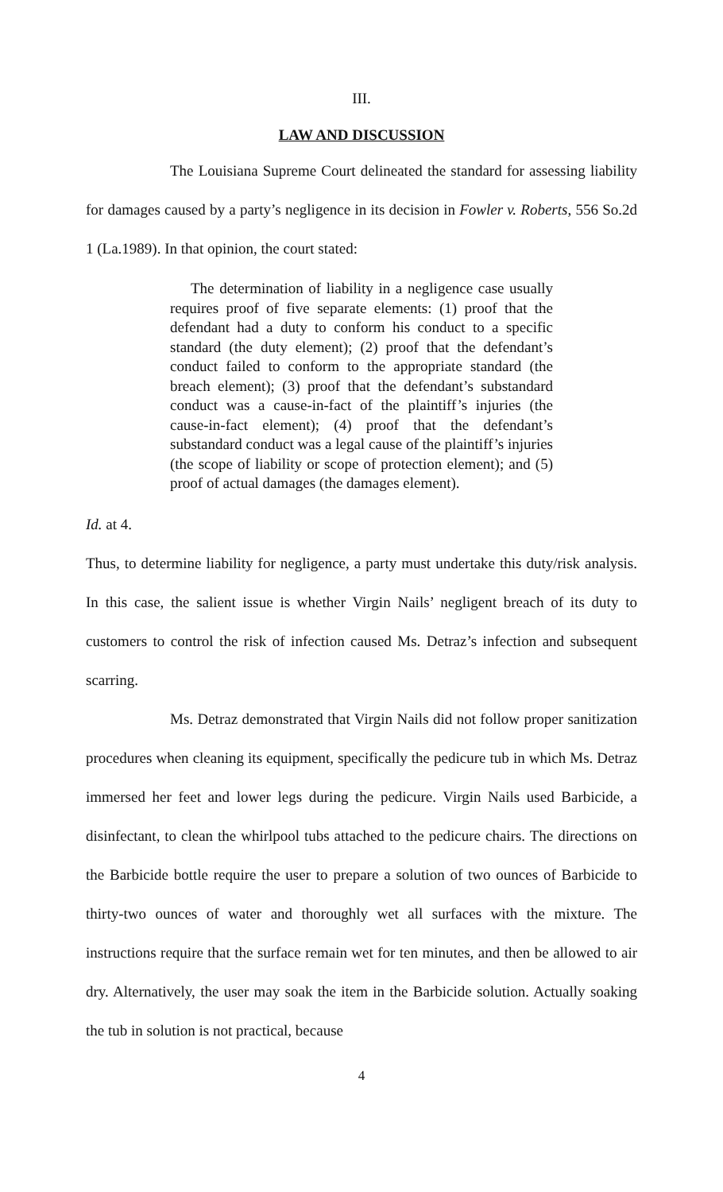III.
LAW AND DISCUSSION
The Louisiana Supreme Court delineated the standard for assessing liability for damages caused by a party’s negligence in its decision in Fowler v. Roberts, 556 So.2d 1 (La.1989). In that opinion, the court stated:
The determination of liability in a negligence case usually requires proof of five separate elements: (1) proof that the defendant had a duty to conform his conduct to a specific standard (the duty element); (2) proof that the defendant’s conduct failed to conform to the appropriate standard (the breach element); (3) proof that the defendant’s substandard conduct was a cause-in-fact of the plaintiff’s injuries (the cause-in-fact element); (4) proof that the defendant’s substandard conduct was a legal cause of the plaintiff’s injuries (the scope of liability or scope of protection element); and (5) proof of actual damages (the damages element).
Id. at 4.
Thus, to determine liability for negligence, a party must undertake this duty/risk analysis. In this case, the salient issue is whether Virgin Nails’ negligent breach of its duty to customers to control the risk of infection caused Ms. Detraz’s infection and subsequent scarring.
Ms. Detraz demonstrated that Virgin Nails did not follow proper sanitization procedures when cleaning its equipment, specifically the pedicure tub in which Ms. Detraz immersed her feet and lower legs during the pedicure. Virgin Nails used Barbicide, a disinfectant, to clean the whirlpool tubs attached to the pedicure chairs. The directions on the Barbicide bottle require the user to prepare a solution of two ounces of Barbicide to thirty-two ounces of water and thoroughly wet all surfaces with the mixture. The instructions require that the surface remain wet for ten minutes, and then be allowed to air dry. Alternatively, the user may soak the item in the Barbicide solution. Actually soaking the tub in solution is not practical, because
4